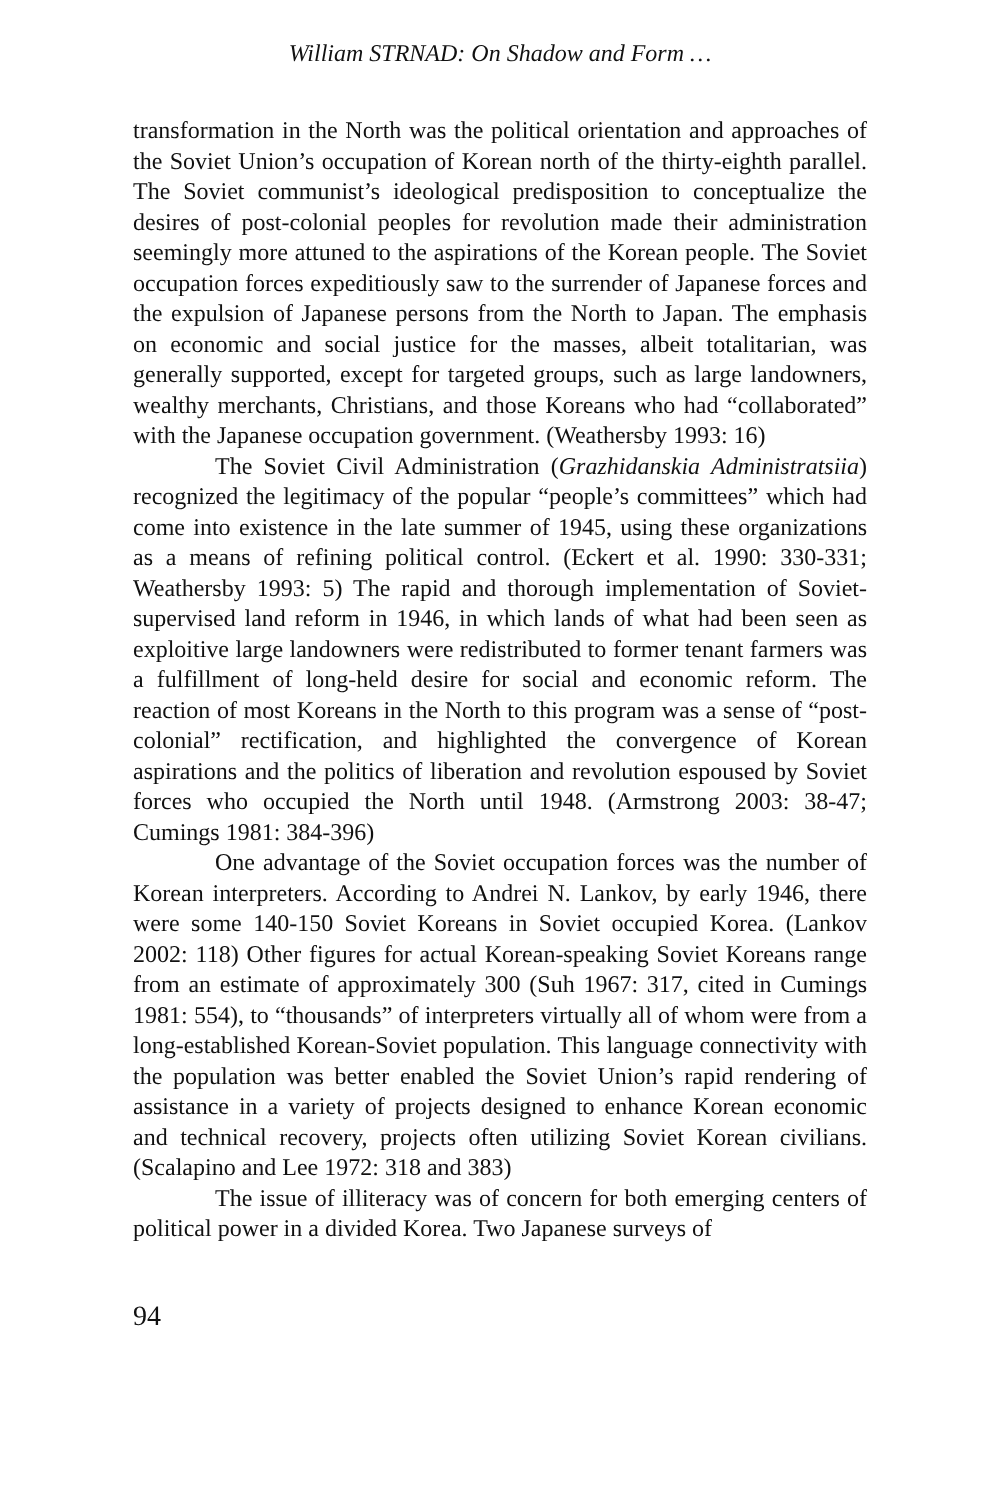William STRNAD: On Shadow and Form …
transformation in the North was the political orientation and approaches of the Soviet Union’s occupation of Korean north of the thirty-eighth parallel. The Soviet communist’s ideological predisposition to conceptualize the desires of post-colonial peoples for revolution made their administration seemingly more attuned to the aspirations of the Korean people. The Soviet occupation forces expeditiously saw to the surrender of Japanese forces and the expulsion of Japanese persons from the North to Japan. The emphasis on economic and social justice for the masses, albeit totalitarian, was generally supported, except for targeted groups, such as large landowners, wealthy merchants, Christians, and those Koreans who had “collaborated” with the Japanese occupation government. (Weathersby 1993: 16)
The Soviet Civil Administration (Grazhidanskia Administratsiia) recognized the legitimacy of the popular “people’s committees” which had come into existence in the late summer of 1945, using these organizations as a means of refining political control. (Eckert et al. 1990: 330-331; Weathersby 1993: 5) The rapid and thorough implementation of Soviet-supervised land reform in 1946, in which lands of what had been seen as exploitive large landowners were redistributed to former tenant farmers was a fulfillment of long-held desire for social and economic reform. The reaction of most Koreans in the North to this program was a sense of “post-colonial” rectification, and highlighted the convergence of Korean aspirations and the politics of liberation and revolution espoused by Soviet forces who occupied the North until 1948. (Armstrong 2003: 38-47; Cumings 1981: 384-396)
One advantage of the Soviet occupation forces was the number of Korean interpreters. According to Andrei N. Lankov, by early 1946, there were some 140-150 Soviet Koreans in Soviet occupied Korea. (Lankov 2002: 118) Other figures for actual Korean-speaking Soviet Koreans range from an estimate of approximately 300 (Suh 1967: 317, cited in Cumings 1981: 554), to “thousands” of interpreters virtually all of whom were from a long-established Korean-Soviet population. This language connectivity with the population was better enabled the Soviet Union’s rapid rendering of assistance in a variety of projects designed to enhance Korean economic and technical recovery, projects often utilizing Soviet Korean civilians. (Scalapino and Lee 1972: 318 and 383)
The issue of illiteracy was of concern for both emerging centers of political power in a divided Korea. Two Japanese surveys of
94